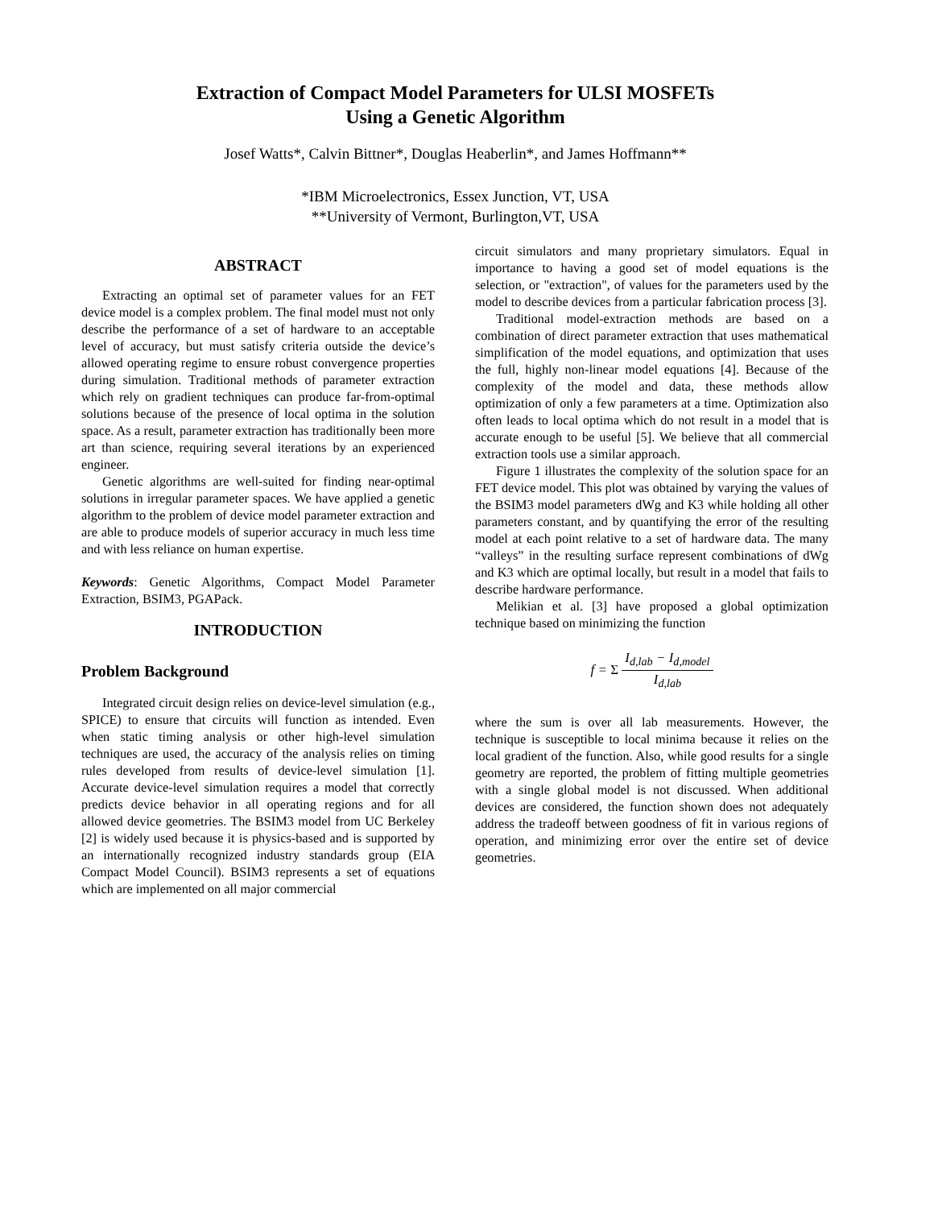Extraction of Compact Model Parameters for ULSI MOSFETs
Using a Genetic Algorithm
Josef Watts*, Calvin Bittner*, Douglas Heaberlin*, and James Hoffmann**
*IBM Microelectronics, Essex Junction, VT, USA
**University of Vermont, Burlington,VT, USA
ABSTRACT
Extracting an optimal set of parameter values for an FET device model is a complex problem. The final model must not only describe the performance of a set of hardware to an acceptable level of accuracy, but must satisfy criteria outside the device’s allowed operating regime to ensure robust convergence properties during simulation. Traditional methods of parameter extraction which rely on gradient techniques can produce far-from-optimal solutions because of the presence of local optima in the solution space. As a result, parameter extraction has traditionally been more art than science, requiring several iterations by an experienced engineer.
Genetic algorithms are well-suited for finding near-optimal solutions in irregular parameter spaces. We have applied a genetic algorithm to the problem of device model parameter extraction and are able to produce models of superior accuracy in much less time and with less reliance on human expertise.
Keywords: Genetic Algorithms, Compact Model Parameter Extraction, BSIM3, PGAPack.
INTRODUCTION
Problem Background
Integrated circuit design relies on device-level simulation (e.g., SPICE) to ensure that circuits will function as intended. Even when static timing analysis or other high-level simulation techniques are used, the accuracy of the analysis relies on timing rules developed from results of device-level simulation [1]. Accurate device-level simulation requires a model that correctly predicts device behavior in all operating regions and for all allowed device geometries. The BSIM3 model from UC Berkeley [2] is widely used because it is physics-based and is supported by an internationally recognized industry standards group (EIA Compact Model Council). BSIM3 represents a set of equations which are implemented on all major commercial
circuit simulators and many proprietary simulators. Equal in importance to having a good set of model equations is the selection, or "extraction", of values for the parameters used by the model to describe devices from a particular fabrication process [3].
Traditional model-extraction methods are based on a combination of direct parameter extraction that uses mathematical simplification of the model equations, and optimization that uses the full, highly non-linear model equations [4]. Because of the complexity of the model and data, these methods allow optimization of only a few parameters at a time. Optimization also often leads to local optima which do not result in a model that is accurate enough to be useful [5]. We believe that all commercial extraction tools use a similar approach.
Figure 1 illustrates the complexity of the solution space for an FET device model. This plot was obtained by varying the values of the BSIM3 model parameters dWg and K3 while holding all other parameters constant, and by quantifying the error of the resulting model at each point relative to a set of hardware data. The many “valleys” in the resulting surface represent combinations of dWg and K3 which are optimal locally, but result in a model that fails to describe hardware performance.
Melikian et al. [3] have proposed a global optimization technique based on minimizing the function
f = Σ I<sub>d,lab</sub> − I<sub>d,model</sub> I<sub>d,lab</sub>
where the sum is over all lab measurements. However, the technique is susceptible to local minima because it relies on the local gradient of the function. Also, while good results for a single geometry are reported, the problem of fitting multiple geometries with a single global model is not discussed. When additional devices are considered, the function shown does not adequately address the tradeoff between goodness of fit in various regions of operation, and minimizing error over the entire set of device geometries.